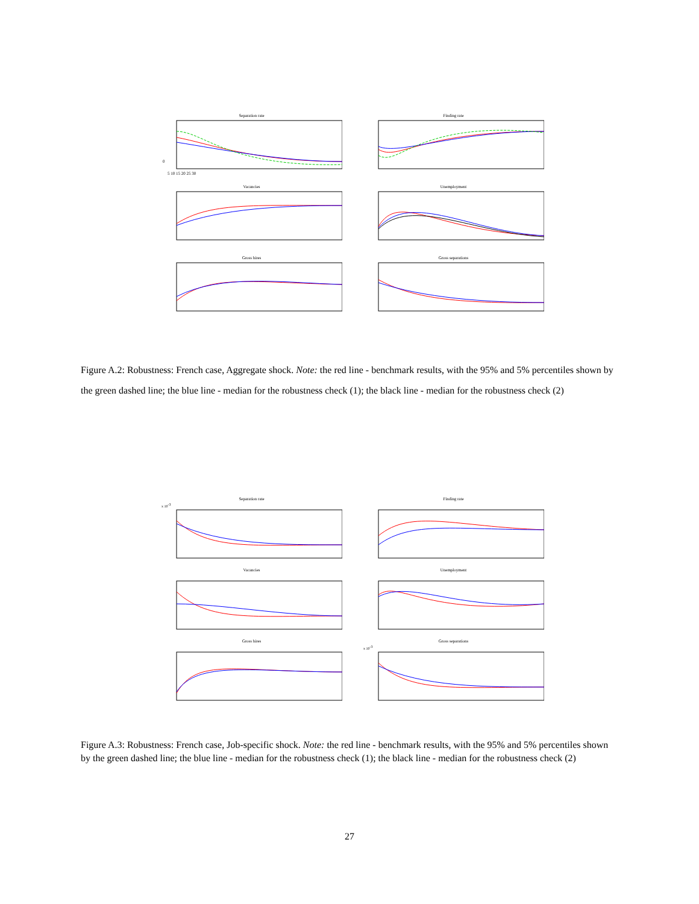Separation rate
0
5 10 15 20 25 30
Finding rate
Vacancies
Unemployment
Gross hires
Gross separations
Figure A.2: Robustness: French case, Aggregate shock. Note: the red line - benchmark results, with the 95% and 5% percentiles shown by the green dashed line; the blue line - median for the robustness check (1); the black line - median for the robustness check (2)
Separation rate
x 10-3
Finding rate
Vacancies
Unemployment
Gross hires
Gross separations
x 10-3
Figure A.3: Robustness: French case, Job-specific shock. Note: the red line - benchmark results, with the 95% and 5% percentiles shown by the green dashed line; the blue line - median for the robustness check (1); the black line - median for the robustness check (2)
27